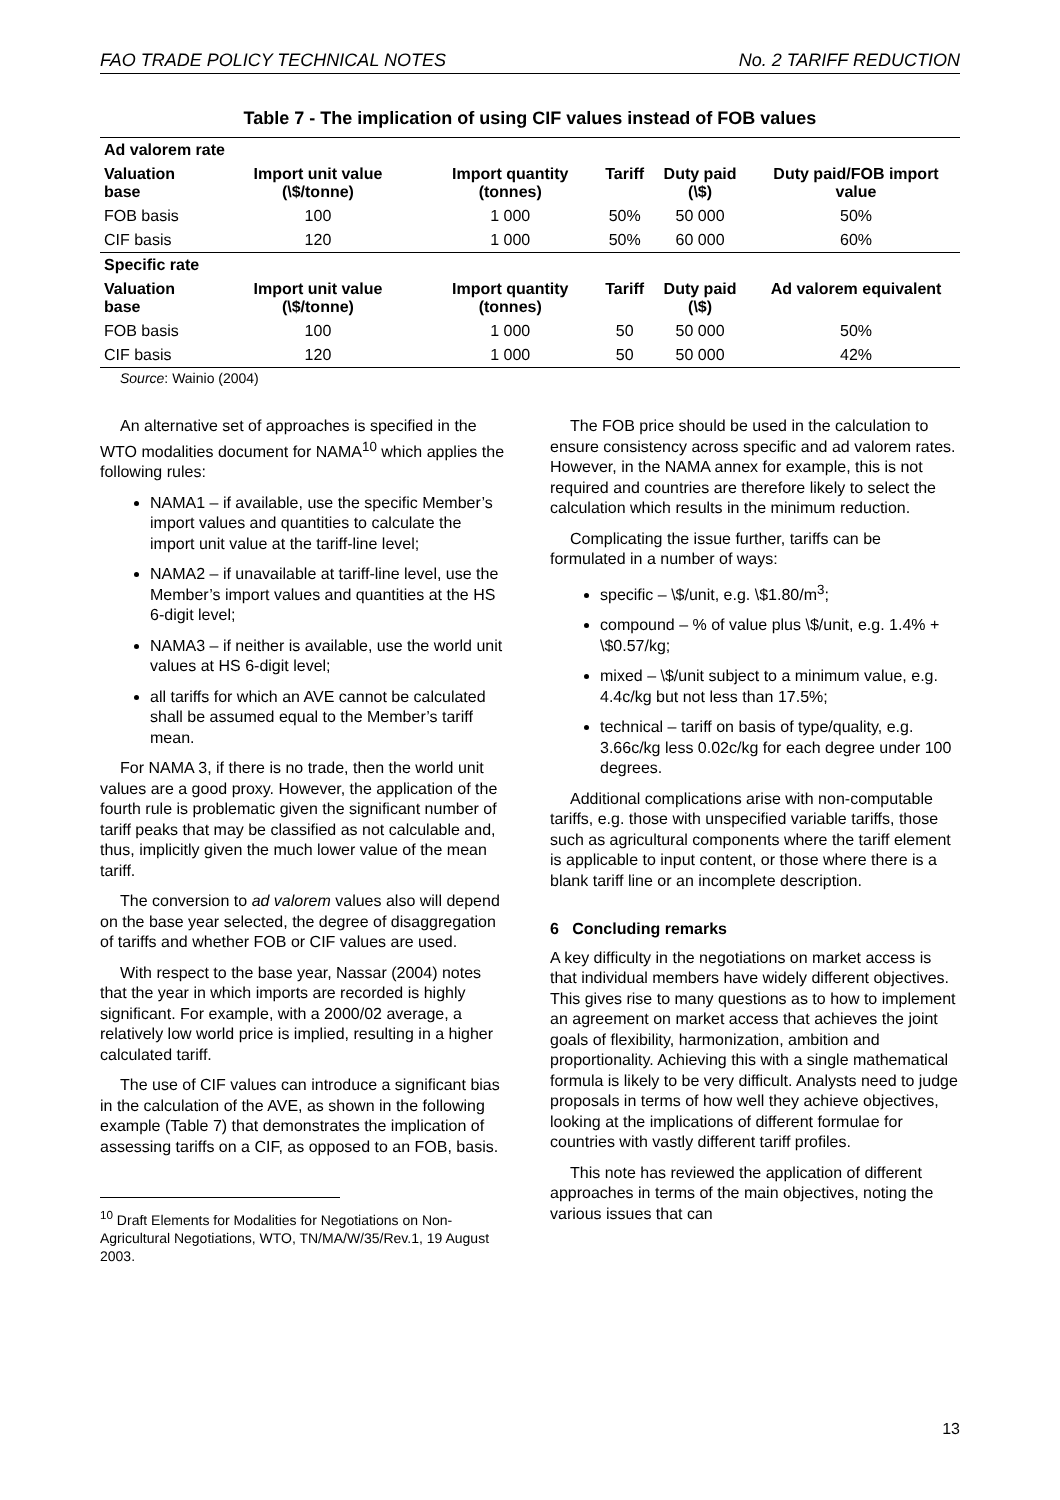FAO TRADE POLICY TECHNICAL NOTES No. 2 TARIFF REDUCTION
Table 7 - The implication of using CIF values instead of FOB values
| Ad valorem rate | | | | | |
| Valuation base | Import unit value (\$/tonne) | Import quantity (tonnes) | Tariff | Duty paid (\$) | Duty paid/FOB import value |
| FOB basis | 100 | 1 000 | 50% | 50 000 | 50% |
| CIF basis | 120 | 1 000 | 50% | 60 000 | 60% |
| Specific rate | | | | | |
| Valuation base | Import unit value (\$/tonne) | Import quantity (tonnes) | Tariff | Duty paid (\$) | Ad valorem equivalent |
| FOB basis | 100 | 1 000 | 50 | 50 000 | 50% |
| CIF basis | 120 | 1 000 | 50 | 50 000 | 42% |
Source: Wainio (2004)
An alternative set of approaches is specified in the WTO modalities document for NAMA<sup>10</sup> which applies the following rules:
NAMA1 – if available, use the specific Member’s import values and quantities to calculate the import unit value at the tariff-line level;
NAMA2 – if unavailable at tariff-line level, use the Member’s import values and quantities at the HS 6-digit level;
NAMA3 – if neither is available, use the world unit values at HS 6-digit level;
all tariffs for which an AVE cannot be calculated shall be assumed equal to the Member’s tariff mean.
For NAMA 3, if there is no trade, then the world unit values are a good proxy. However, the application of the fourth rule is problematic given the significant number of tariff peaks that may be classified as not calculable and, thus, implicitly given the much lower value of the mean tariff.
The conversion to ad valorem values also will depend on the base year selected, the degree of disaggregation of tariffs and whether FOB or CIF values are used.
With respect to the base year, Nassar (2004) notes that the year in which imports are recorded is highly significant. For example, with a 2000/02 average, a relatively low world price is implied, resulting in a higher calculated tariff.
The use of CIF values can introduce a significant bias in the calculation of the AVE, as shown in the following example (Table 7) that demonstrates the implication of assessing tariffs on a CIF, as opposed to an FOB, basis.
<sup>10</sup> Draft Elements for Modalities for Negotiations on Non-Agricultural Negotiations, WTO, TN/MA/W/35/Rev.1, 19 August 2003.
The FOB price should be used in the calculation to ensure consistency across specific and ad valorem rates. However, in the NAMA annex for example, this is not required and countries are therefore likely to select the calculation which results in the minimum reduction.
Complicating the issue further, tariffs can be formulated in a number of ways:
specific – \$/unit, e.g. \$1.80/m<sup>3</sup>;
compound – % of value plus \$/unit, e.g. 1.4% + \$0.57/kg;
mixed – \$/unit subject to a minimum value, e.g. 4.4c/kg but not less than 17.5%;
technical – tariff on basis of type/quality, e.g. 3.66c/kg less 0.02c/kg for each degree under 100 degrees.
Additional complications arise with non-computable tariffs, e.g. those with unspecified variable tariffs, those such as agricultural components where the tariff element is applicable to input content, or those where there is a blank tariff line or an incomplete description.
6 Concluding remarks
A key difficulty in the negotiations on market access is that individual members have widely different objectives. This gives rise to many questions as to how to implement an agreement on market access that achieves the joint goals of flexibility, harmonization, ambition and proportionality. Achieving this with a single mathematical formula is likely to be very difficult. Analysts need to judge proposals in terms of how well they achieve objectives, looking at the implications of different formulae for countries with vastly different tariff profiles.
This note has reviewed the application of different approaches in terms of the main objectives, noting the various issues that can
13